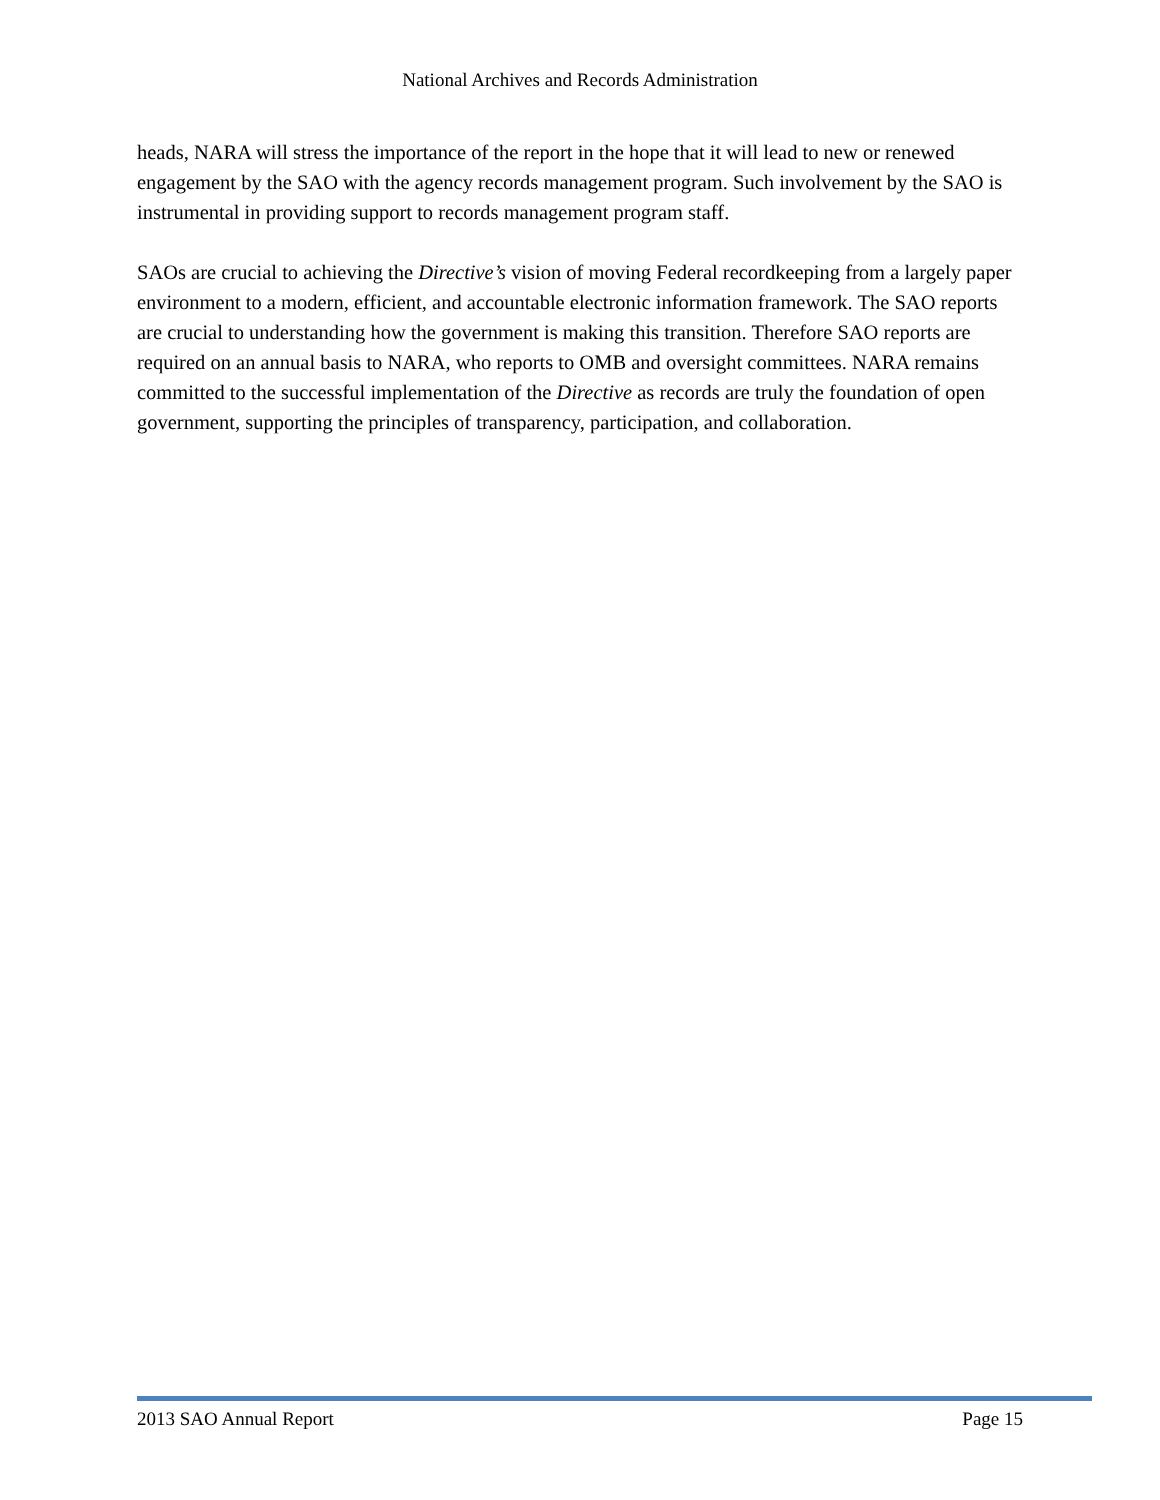National Archives and Records Administration
heads, NARA will stress the importance of the report in the hope that it will lead to new or renewed engagement by the SAO with the agency records management program. Such involvement by the SAO is instrumental in providing support to records management program staff.
SAOs are crucial to achieving the Directive’s vision of moving Federal recordkeeping from a largely paper environment to a modern, efficient, and accountable electronic information framework. The SAO reports are crucial to understanding how the government is making this transition. Therefore SAO reports are required on an annual basis to NARA, who reports to OMB and oversight committees. NARA remains committed to the successful implementation of the Directive as records are truly the foundation of open government, supporting the principles of transparency, participation, and collaboration.
2013 SAO Annual Report Page 15